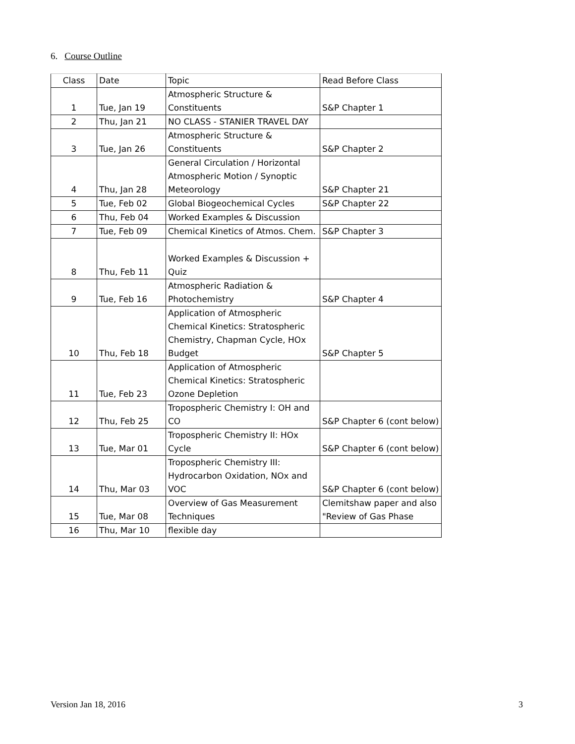6. Course Outline
| Class | Date | Topic | Read Before Class |
| 1 | Tue, Jan 19 | Atmospheric Structure & Constituents | S&P Chapter 1 |
| 2 | Thu, Jan 21 | NO CLASS - STANIER TRAVEL DAY | |
| 3 | Tue, Jan 26 | Atmospheric Structure & Constituents | S&P Chapter 2 |
| 4 | Thu, Jan 28 | General Circulation / Horizontal Atmospheric Motion / Synoptic Meteorology | S&P Chapter 21 |
| 5 | Tue, Feb 02 | Global Biogeochemical Cycles | S&P Chapter 22 |
| 6 | Thu, Feb 04 | Worked Examples & Discussion | |
| 7 | Tue, Feb 09 | Chemical Kinetics of Atmos. Chem. | S&P Chapter 3 |
| 8 | Thu, Feb 11 | Worked Examples & Discussion + Quiz | |
| 9 | Tue, Feb 16 | Atmospheric Radiation & Photochemistry | S&P Chapter 4 |
| 10 | Thu, Feb 18 | Application of Atmospheric Chemical Kinetics: Stratospheric Chemistry, Chapman Cycle, HOx Budget | S&P Chapter 5 |
| 11 | Tue, Feb 23 | Application of Atmospheric Chemical Kinetics: Stratospheric Ozone Depletion | |
| 12 | Thu, Feb 25 | Tropospheric Chemistry I: OH and CO | S&P Chapter 6 (cont below) |
| 13 | Tue, Mar 01 | Tropospheric Chemistry II: HOx Cycle | S&P Chapter 6 (cont below) |
| 14 | Thu, Mar 03 | Tropospheric Chemistry III: Hydrocarbon Oxidation, NOx and VOC | S&P Chapter 6 (cont below) |
| 15 | Tue, Mar 08 | Overview of Gas Measurement Techniques | Clemitshaw paper and also "Review of Gas Phase |
| 16 | Thu, Mar 10 | flexible day | |
Version Jan 18, 2016 3